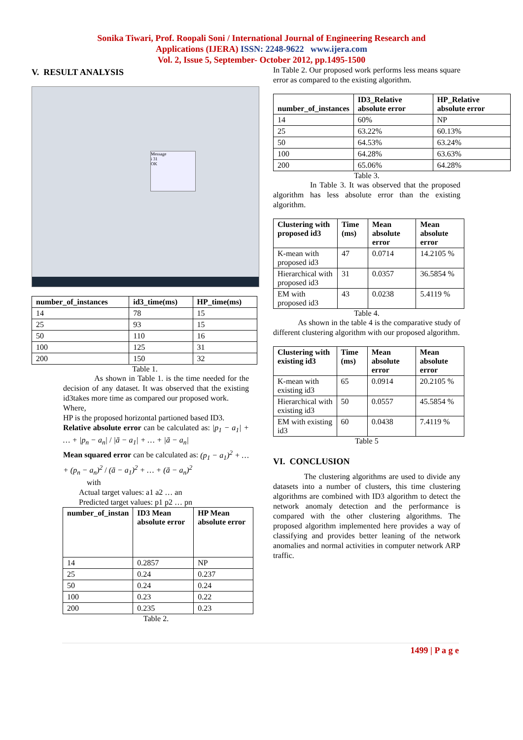Sonika Tiwari, Prof. Roopali Soni / International Journal of Engineering Research and
Applications (IJERA) ISSN: 2248-9622 www.ijera.com
Vol. 2, Issue 5, September- October 2012, pp.1495-1500
V. RESULT ANALYSIS
Message
i 31
OK
| number_of_instances | id3_time(ms) | HP_time(ms) |
| --- | --- | --- |
| 14 | 78 | 15 |
| 25 | 93 | 15 |
| 50 | 110 | 16 |
| 100 | 125 | 31 |
| 200 | 150 | 32 |
Table 1.
As shown in Table 1. is the time needed for the decision of any dataset. It was observed that the existing id3takes more time as compared our proposed work.
Where,
HP is the proposed horizontal partioned based ID3.
Relative absolute error can be calculated as: |p<sub>1</sub> − a<sub>1</sub>| + … + |p<sub>n</sub> − a<sub>n</sub>| / |ā − a<sub>1</sub>| + … + |ā − a<sub>n</sub>|
Mean squared error can be calculated as: (p<sub>1</sub> − a<sub>1</sub>)<sup>2</sup> + … + (p<sub>n</sub> − a<sub>n</sub>)<sup>2</sup> / (ā − a<sub>1</sub>)<sup>2</sup> + … + (ā − a<sub>n</sub>)<sup>2</sup>
with
Actual target values: a1 a2 … an
Predicted target values: p1 p2 … pn
| number_of_instan | ID3 Mean absolute error | HP Mean absolute error |
| --- | --- | --- |
| 14 | 0.2857 | NP |
| 25 | 0.24 | 0.237 |
| 50 | 0.24 | 0.24 |
| 100 | 0.23 | 0.22 |
| 200 | 0.235 | 0.23 |
Table 2.
In Table 2. Our proposed work performs less means square error as compared to the existing algorithm.
| number_of_instances | ID3_Relative absolute error | HP_Relative absolute error |
| --- | --- | --- |
| 14 | 60% | NP |
| 25 | 63.22% | 60.13% |
| 50 | 64.53% | 63.24% |
| 100 | 64.28% | 63.63% |
| 200 | 65.06% | 64.28% |
Table 3.
In Table 3. It was observed that the proposed algorithm has less absolute error than the existing algorithm.
| Clustering with proposed id3 | Time (ms) | Mean absolute error | Mean absolute error |
| --- | --- | --- | --- |
| K-mean with proposed id3 | 47 | 0.0714 | 14.2105 % |
| Hierarchical with proposed id3 | 31 | 0.0357 | 36.5854 % |
| EM with proposed id3 | 43 | 0.0238 | 5.4119 % |
Table 4.
As shown in the table 4 is the comparative study of different clustering algorithm with our proposed algorithm.
| Clustering with existing id3 | Time (ms) | Mean absolute error | Mean absolute error |
| --- | --- | --- | --- |
| K-mean with existing id3 | 65 | 0.0914 | 20.2105 % |
| Hierarchical with existing id3 | 50 | 0.0557 | 45.5854 % |
| EM with existing id3 | 60 | 0.0438 | 7.4119 % |
Table 5
VI. CONCLUSION
The clustering algorithms are used to divide any datasets into a number of clusters, this time clustering algorithms are combined with ID3 algorithm to detect the network anomaly detection and the performance is compared with the other clustering algorithms. The proposed algorithm implemented here provides a way of classifying and provides better leaning of the network anomalies and normal activities in computer network ARP traffic.
1499 | P a g e